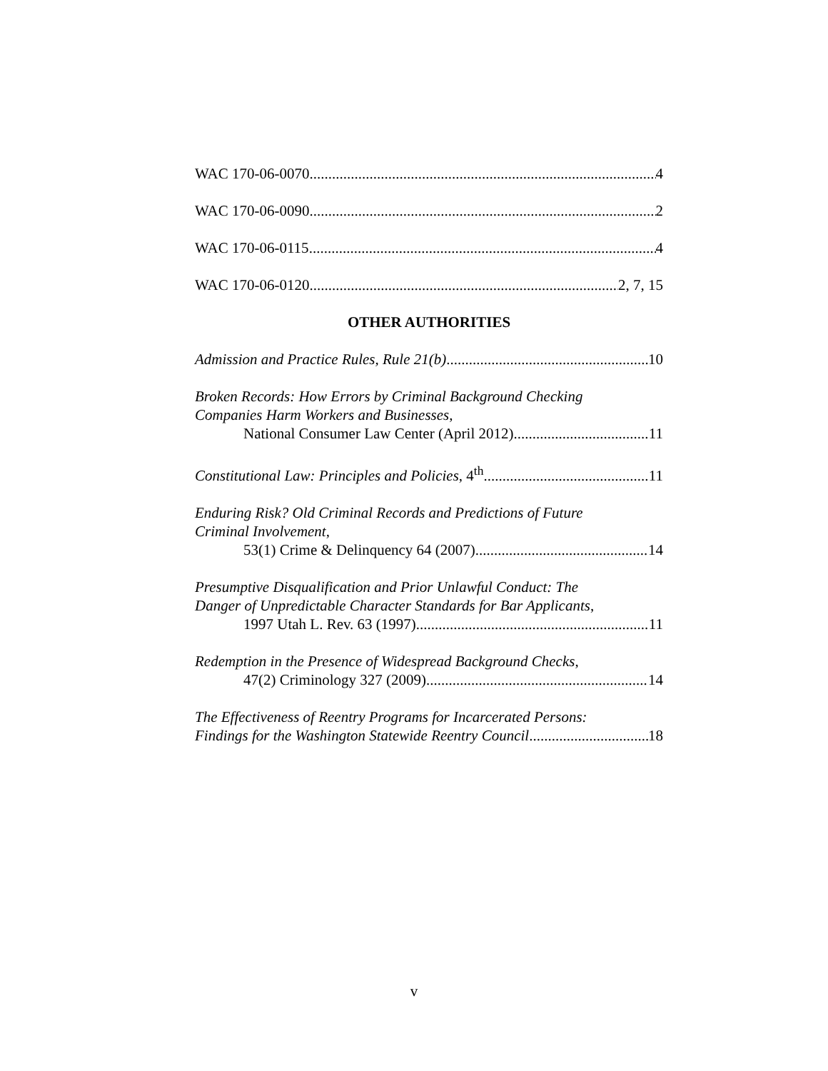WAC 170-06-0070 4
WAC 170-06-0090 2
WAC 170-06-0115 4
WAC 170-06-0120 2, 7, 15
OTHER AUTHORITIES
Admission and Practice Rules, Rule 21(b) 10
Broken Records: How Errors by Criminal Background Checking
Companies Harm Workers and Businesses,
National Consumer Law Center (April 2012) 11
Constitutional Law: Principles and Policies, 4<sup>th</sup> 11
Enduring Risk? Old Criminal Records and Predictions of Future
Criminal Involvement,
53(1) Crime & Delinquency 64 (2007) 14
Presumptive Disqualification and Prior Unlawful Conduct: The
Danger of Unpredictable Character Standards for Bar Applicants,
1997 Utah L. Rev. 63 (1997) 11
Redemption in the Presence of Widespread Background Checks,
47(2) Criminology 327 (2009) 14
The Effectiveness of Reentry Programs for Incarcerated Persons:
Findings for the Washington Statewide Reentry Council 18
v